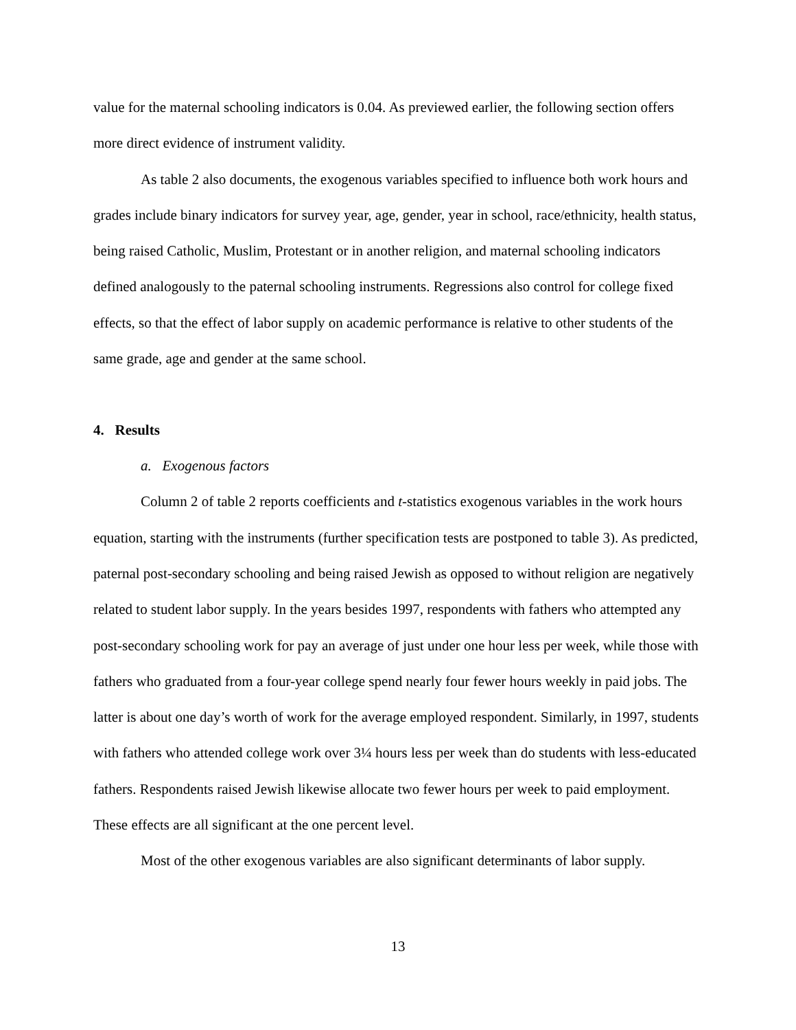value for the maternal schooling indicators is 0.04. As previewed earlier, the following section offers more direct evidence of instrument validity.
As table 2 also documents, the exogenous variables specified to influence both work hours and grades include binary indicators for survey year, age, gender, year in school, race/ethnicity, health status, being raised Catholic, Muslim, Protestant or in another religion, and maternal schooling indicators defined analogously to the paternal schooling instruments. Regressions also control for college fixed effects, so that the effect of labor supply on academic performance is relative to other students of the same grade, age and gender at the same school.
4. Results
a. Exogenous factors
Column 2 of table 2 reports coefficients and t-statistics exogenous variables in the work hours equation, starting with the instruments (further specification tests are postponed to table 3). As predicted, paternal post-secondary schooling and being raised Jewish as opposed to without religion are negatively related to student labor supply. In the years besides 1997, respondents with fathers who attempted any post-secondary schooling work for pay an average of just under one hour less per week, while those with fathers who graduated from a four-year college spend nearly four fewer hours weekly in paid jobs. The latter is about one day’s worth of work for the average employed respondent. Similarly, in 1997, students with fathers who attended college work over 3¼ hours less per week than do students with less-educated fathers. Respondents raised Jewish likewise allocate two fewer hours per week to paid employment. These effects are all significant at the one percent level.
Most of the other exogenous variables are also significant determinants of labor supply.
13